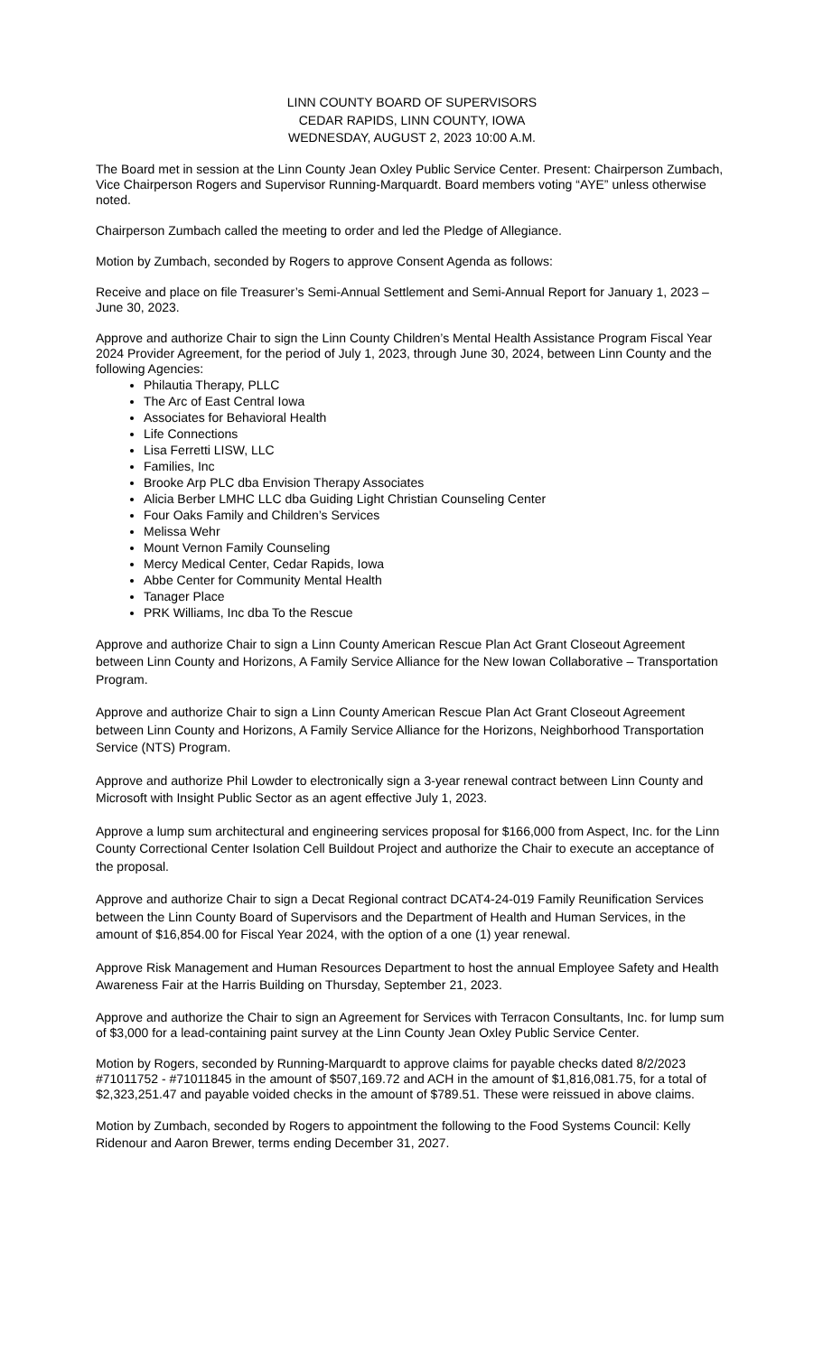LINN COUNTY BOARD OF SUPERVISORS
CEDAR RAPIDS, LINN COUNTY, IOWA
WEDNESDAY, AUGUST 2, 2023 10:00 A.M.
The Board met in session at the Linn County Jean Oxley Public Service Center. Present: Chairperson Zumbach, Vice Chairperson Rogers and Supervisor Running-Marquardt. Board members voting “AYE” unless otherwise noted.
Chairperson Zumbach called the meeting to order and led the Pledge of Allegiance.
Motion by Zumbach, seconded by Rogers to approve Consent Agenda as follows:
Receive and place on file Treasurer’s Semi-Annual Settlement and Semi-Annual Report for January 1, 2023 – June 30, 2023.
Approve and authorize Chair to sign the Linn County Children’s Mental Health Assistance Program Fiscal Year 2024 Provider Agreement, for the period of July 1, 2023, through June 30, 2024, between Linn County and the following Agencies:
Philautia Therapy, PLLC
The Arc of East Central Iowa
Associates for Behavioral Health
Life Connections
Lisa Ferretti LISW, LLC
Families, Inc
Brooke Arp PLC dba Envision Therapy Associates
Alicia Berber LMHC LLC dba Guiding Light Christian Counseling Center
Four Oaks Family and Children’s Services
Melissa Wehr
Mount Vernon Family Counseling
Mercy Medical Center, Cedar Rapids, Iowa
Abbe Center for Community Mental Health
Tanager Place
PRK Williams, Inc dba To the Rescue
Approve and authorize Chair to sign a Linn County American Rescue Plan Act Grant Closeout Agreement between Linn County and Horizons, A Family Service Alliance for the New Iowan Collaborative – Transportation Program.
Approve and authorize Chair to sign a Linn County American Rescue Plan Act Grant Closeout Agreement between Linn County and Horizons, A Family Service Alliance for the Horizons, Neighborhood Transportation Service (NTS) Program.
Approve and authorize Phil Lowder to electronically sign a 3-year renewal contract between Linn County and Microsoft with Insight Public Sector as an agent effective July 1, 2023.
Approve a lump sum architectural and engineering services proposal for $166,000 from Aspect, Inc. for the Linn County Correctional Center Isolation Cell Buildout Project and authorize the Chair to execute an acceptance of the proposal.
Approve and authorize Chair to sign a Decat Regional contract DCAT4-24-019 Family Reunification Services between the Linn County Board of Supervisors and the Department of Health and Human Services, in the amount of $16,854.00 for Fiscal Year 2024, with the option of a one (1) year renewal.
Approve Risk Management and Human Resources Department to host the annual Employee Safety and Health Awareness Fair at the Harris Building on Thursday, September 21, 2023.
Approve and authorize the Chair to sign an Agreement for Services with Terracon Consultants, Inc. for lump sum of $3,000 for a lead-containing paint survey at the Linn County Jean Oxley Public Service Center.
Motion by Rogers, seconded by Running-Marquardt to approve claims for payable checks dated 8/2/2023 #71011752 - #71011845 in the amount of $507,169.72 and ACH in the amount of $1,816,081.75, for a total of $2,323,251.47 and payable voided checks in the amount of $789.51. These were reissued in above claims.
Motion by Zumbach, seconded by Rogers to appointment the following to the Food Systems Council: Kelly Ridenour and Aaron Brewer, terms ending December 31, 2027.